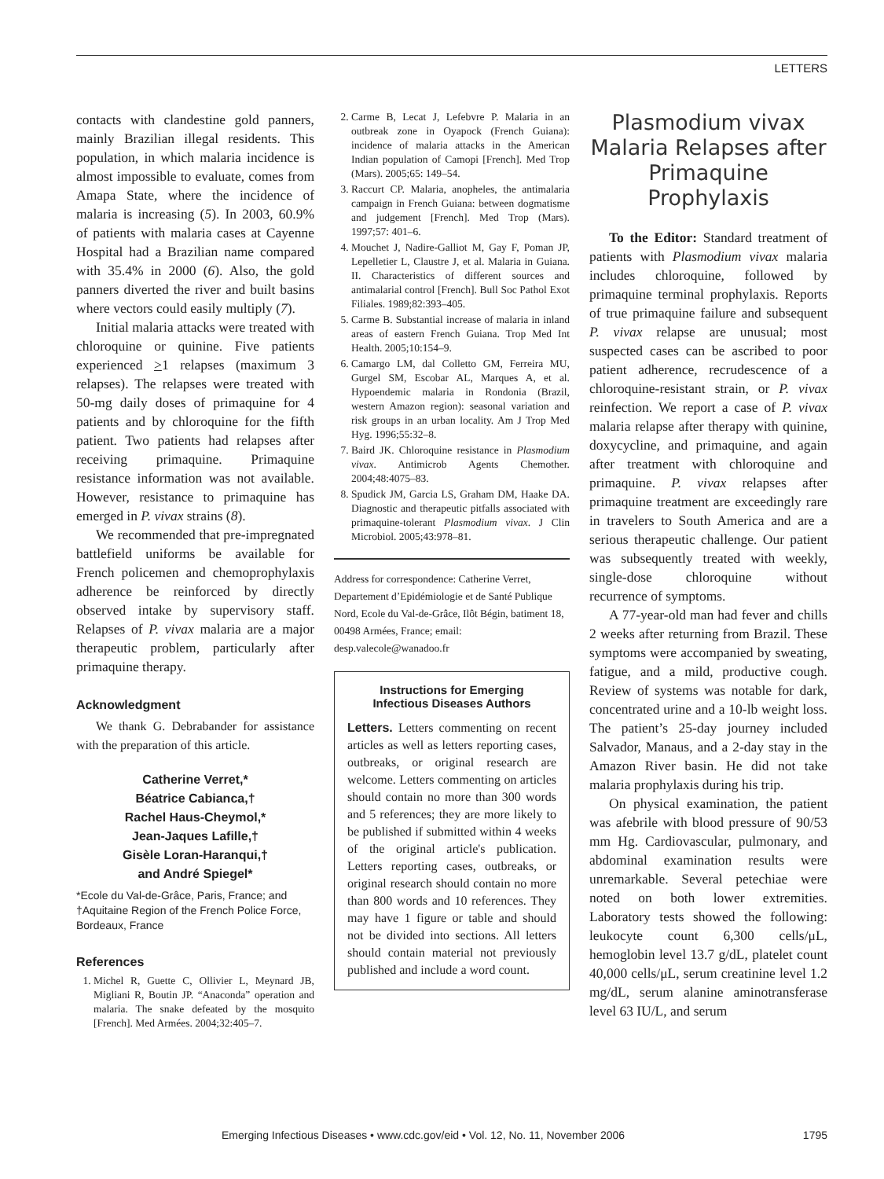LETTERS
contacts with clandestine gold panners, mainly Brazilian illegal residents. This population, in which malaria incidence is almost impossible to evaluate, comes from Amapa State, where the incidence of malaria is increasing (5). In 2003, 60.9% of patients with malaria cases at Cayenne Hospital had a Brazilian name compared with 35.4% in 2000 (6). Also, the gold panners diverted the river and built basins where vectors could easily multiply (7).
Initial malaria attacks were treated with chloroquine or quinine. Five patients experienced >1 relapses (maximum 3 relapses). The relapses were treated with 50-mg daily doses of primaquine for 4 patients and by chloroquine for the fifth patient. Two patients had relapses after receiving primaquine. Primaquine resistance information was not available. However, resistance to primaquine has emerged in P. vivax strains (8).
We recommended that pre-impregnated battlefield uniforms be available for French policemen and chemoprophylaxis adherence be reinforced by directly observed intake by supervisory staff. Relapses of P. vivax malaria are a major therapeutic problem, particularly after primaquine therapy.
Acknowledgment
We thank G. Debrabander for assistance with the preparation of this article.
Catherine Verret,*
Béatrice Cabianca,†
Rachel Haus-Cheymol,*
Jean-Jaques Lafille,†
Gisèle Loran-Haranqui,†
and André Spiegel*
*Ecole du Val-de-Grâce, Paris, France; and †Aquitaine Region of the French Police Force, Bordeaux, France
References
1. Michel R, Guette C, Ollivier L, Meynard JB, Migliani R, Boutin JP. “Anaconda” operation and malaria. The snake defeated by the mosquito [French]. Med Armées. 2004;32:405–7.
2. Carme B, Lecat J, Lefebvre P. Malaria in an outbreak zone in Oyapock (French Guiana): incidence of malaria attacks in the American Indian population of Camopi [French]. Med Trop (Mars). 2005;65: 149–54.
3. Raccurt CP. Malaria, anopheles, the antimalaria campaign in French Guiana: between dogmatisme and judgement [French]. Med Trop (Mars). 1997;57: 401–6.
4. Mouchet J, Nadire-Galliot M, Gay F, Poman JP, Lepelletier L, Claustre J, et al. Malaria in Guiana. II. Characteristics of different sources and antimalarial control [French]. Bull Soc Pathol Exot Filiales. 1989;82:393–405.
5. Carme B. Substantial increase of malaria in inland areas of eastern French Guiana. Trop Med Int Health. 2005;10:154–9.
6. Camargo LM, dal Colletto GM, Ferreira MU, Gurgel SM, Escobar AL, Marques A, et al. Hypoendemic malaria in Rondonia (Brazil, western Amazon region): seasonal variation and risk groups in an urban locality. Am J Trop Med Hyg. 1996;55:32–8.
7. Baird JK. Chloroquine resistance in Plasmodium vivax. Antimicrob Agents Chemother. 2004;48:4075–83.
8. Spudick JM, Garcia LS, Graham DM, Haake DA. Diagnostic and therapeutic pitfalls associated with primaquine-tolerant Plasmodium vivax. J Clin Microbiol. 2005;43:978–81.
Address for correspondence: Catherine Verret, Departement d’Epidémiologie et de Santé Publique Nord, Ecole du Val-de-Grâce, Ilôt Bégin, batiment 18, 00498 Armées, France; email: desp.valecole@wanadoo.fr
Instructions for Emerging
Infectious Diseases Authors
Letters. Letters commenting on recent articles as well as letters reporting cases, outbreaks, or original research are welcome. Letters commenting on articles should contain no more than 300 words and 5 references; they are more likely to be published if submitted within 4 weeks of the original article's publication. Letters reporting cases, outbreaks, or original research should contain no more than 800 words and 10 references. They may have 1 figure or table and should not be divided into sections. All letters should contain material not previously published and include a word count.
Plasmodium vivax Malaria Relapses after Primaquine Prophylaxis
To the Editor: Standard treatment of patients with Plasmodium vivax malaria includes chloroquine, followed by primaquine terminal prophylaxis. Reports of true primaquine failure and subsequent P. vivax relapse are unusual; most suspected cases can be ascribed to poor patient adherence, recrudescence of a chloroquine-resistant strain, or P. vivax reinfection. We report a case of P. vivax malaria relapse after therapy with quinine, doxycycline, and primaquine, and again after treatment with chloroquine and primaquine. P. vivax relapses after primaquine treatment are exceedingly rare in travelers to South America and are a serious therapeutic challenge. Our patient was subsequently treated with weekly, single-dose chloroquine without recurrence of symptoms.
A 77-year-old man had fever and chills 2 weeks after returning from Brazil. These symptoms were accompanied by sweating, fatigue, and a mild, productive cough. Review of systems was notable for dark, concentrated urine and a 10-lb weight loss. The patient’s 25-day journey included Salvador, Manaus, and a 2-day stay in the Amazon River basin. He did not take malaria prophylaxis during his trip.
On physical examination, the patient was afebrile with blood pressure of 90/53 mm Hg. Cardiovascular, pulmonary, and abdominal examination results were unremarkable. Several petechiae were noted on both lower extremities. Laboratory tests showed the following: leukocyte count 6,300 cells/μL, hemoglobin level 13.7 g/dL, platelet count 40,000 cells/μL, serum creatinine level 1.2 mg/dL, serum alanine aminotransferase level 63 IU/L, and serum
Emerging Infectious Diseases • www.cdc.gov/eid • Vol. 12, No. 11, November 2006 1795